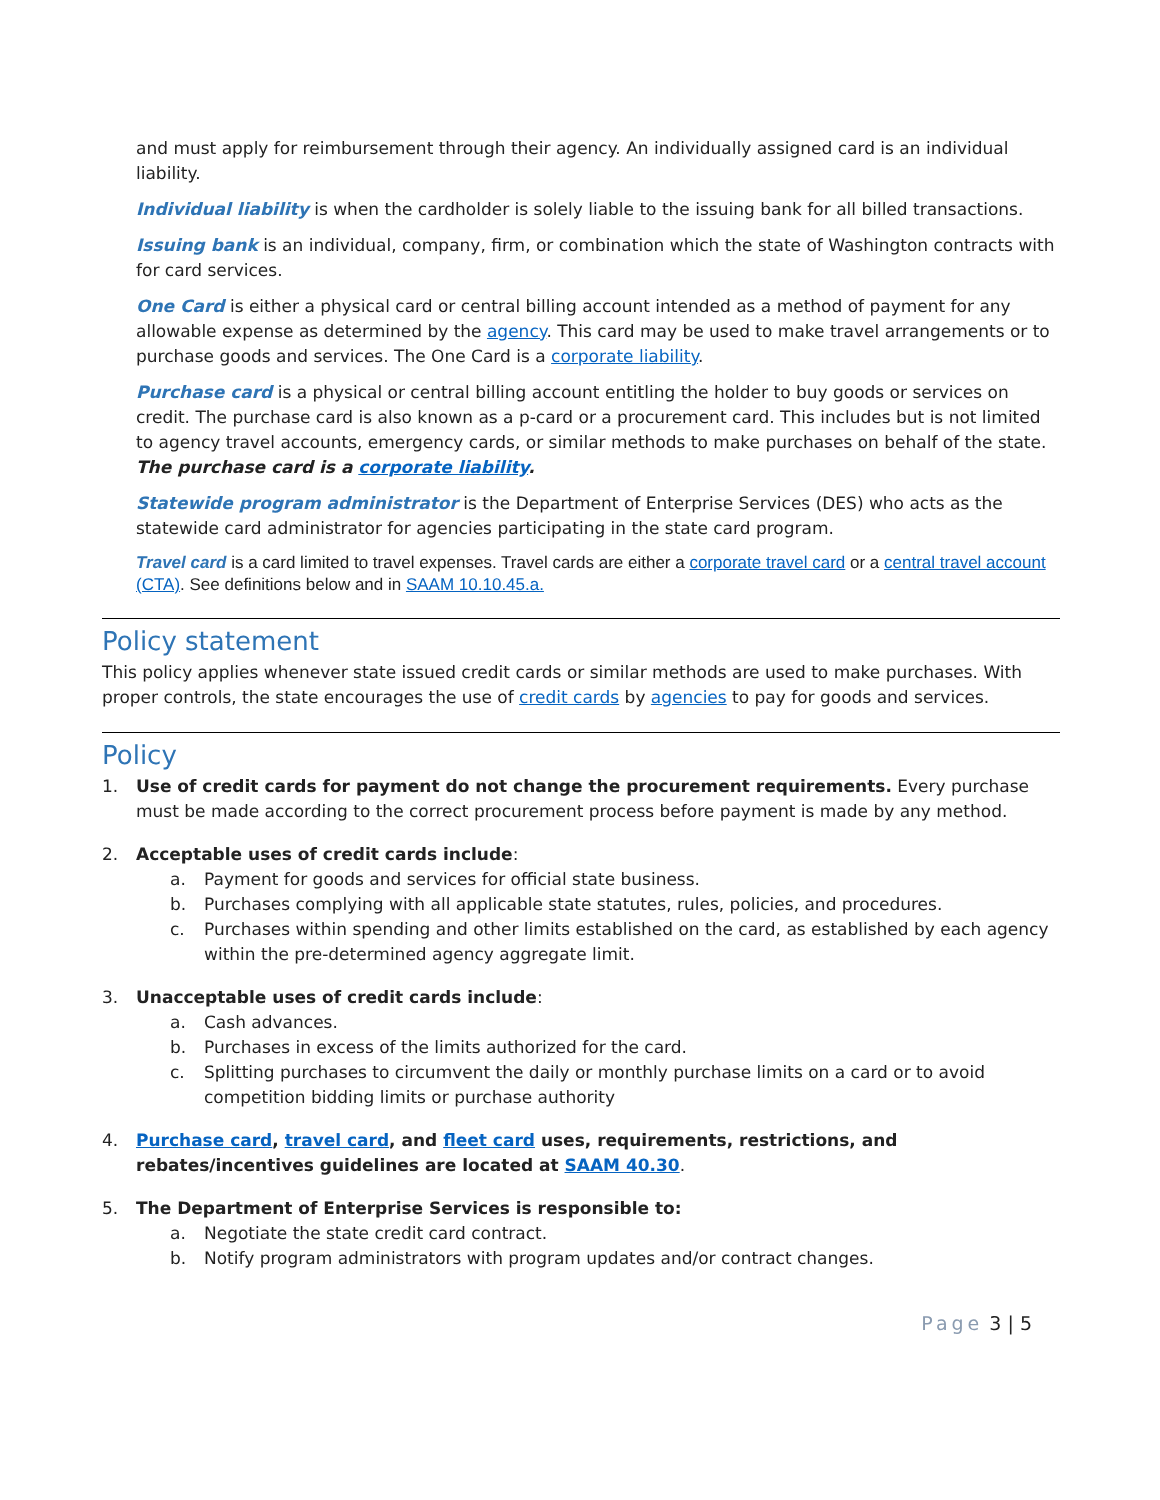and must apply for reimbursement through their agency. An individually assigned card is an individual liability.
Individual liability is when the cardholder is solely liable to the issuing bank for all billed transactions.
Issuing bank is an individual, company, firm, or combination which the state of Washington contracts with for card services.
One Card is either a physical card or central billing account intended as a method of payment for any allowable expense as determined by the agency. This card may be used to make travel arrangements or to purchase goods and services. The One Card is a corporate liability.
Purchase card is a physical or central billing account entitling the holder to buy goods or services on credit. The purchase card is also known as a p-card or a procurement card. This includes but is not limited to agency travel accounts, emergency cards, or similar methods to make purchases on behalf of the state. The purchase card is a corporate liability.
Statewide program administrator is the Department of Enterprise Services (DES) who acts as the statewide card administrator for agencies participating in the state card program.
Travel card is a card limited to travel expenses. Travel cards are either a corporate travel card or a central travel account (CTA). See definitions below and in SAAM 10.10.45.a.
Policy statement
This policy applies whenever state issued credit cards or similar methods are used to make purchases. With proper controls, the state encourages the use of credit cards by agencies to pay for goods and services.
Policy
1. Use of credit cards for payment do not change the procurement requirements. Every purchase must be made according to the correct procurement process before payment is made by any method.
2. Acceptable uses of credit cards include:
a. Payment for goods and services for official state business.
b. Purchases complying with all applicable state statutes, rules, policies, and procedures.
c. Purchases within spending and other limits established on the card, as established by each agency within the pre-determined agency aggregate limit.
3. Unacceptable uses of credit cards include:
a. Cash advances.
b. Purchases in excess of the limits authorized for the card.
c. Splitting purchases to circumvent the daily or monthly purchase limits on a card or to avoid competition bidding limits or purchase authority
4. Purchase card, travel card, and fleet card uses, requirements, restrictions, and rebates/incentives guidelines are located at SAAM 40.30.
5. The Department of Enterprise Services is responsible to:
a. Negotiate the state credit card contract.
b. Notify program administrators with program updates and/or contract changes.
Page 3 | 5